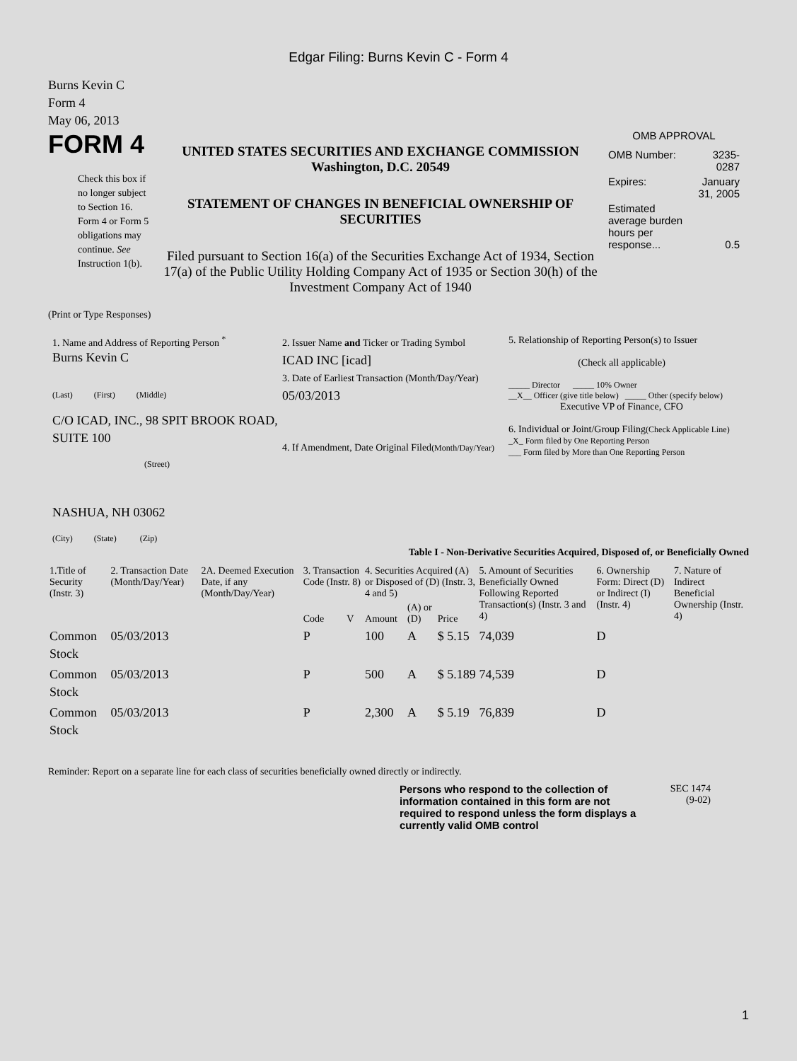Edgar Filing: Burns Kevin C - Form 4
Burns Kevin C
Form 4
May 06, 2013
FORM 4
Check this box if no longer subject to Section 16. Form 4 or Form 5 obligations may continue. See Instruction 1(b).
UNITED STATES SECURITIES AND EXCHANGE COMMISSION
Washington, D.C. 20549
STATEMENT OF CHANGES IN BENEFICIAL OWNERSHIP OF SECURITIES
Filed pursuant to Section 16(a) of the Securities Exchange Act of 1934, Section 17(a) of the Public Utility Holding Company Act of 1935 or Section 30(h) of the Investment Company Act of 1940
OMB APPROVAL
| OMB Number: | 3235-0287 |
| Expires: | January 31, 2005 |
| Estimated average burden hours per response... | 0.5 |
(Print or Type Responses)
1. Name and Address of Reporting Person <sup>*</sup>
Burns Kevin C
(Last) (First) (Middle)
C/O ICAD, INC., 98 SPIT BROOK ROAD, SUITE 100
(Street)
NASHUA, NH 03062
(City) (State) (Zip)
2. Issuer Name and Ticker or Trading Symbol
ICAD INC [icad]
3. Date of Earliest Transaction (Month/Day/Year)
05/03/2013
4. If Amendment, Date Original Filed(Month/Day/Year)
5. Relationship of Reporting Person(s) to Issuer
(Check all applicable)
_____ Director _____ 10% Owner
__X__ Officer (give title below) _____ Other (specify below)
Executive VP of Finance, CFO
6. Individual or Joint/Group Filing(Check Applicable Line)
_X_ Form filed by One Reporting Person
___ Form filed by More than One Reporting Person
Table I - Non-Derivative Securities Acquired, Disposed of, or Beneficially Owned
| 1.Title of Security (Instr. 3) | 2. Transaction Date (Month/Day/Year) | 2A. Deemed Execution Date, if any (Month/Day/Year) | 3. Transaction Code (Instr. 8) | | 4. Securities Acquired (A) or Disposed of (D) (Instr. 3, 4 and 5) | | | 5. Amount of Securities Beneficially Owned Following Reported Transaction(s) (Instr. 3 and 4) | 6. Ownership Form: Direct (D) or Indirect (I) (Instr. 4) | 7. Nature of Indirect Beneficial Ownership (Instr. 4) |
| --- | --- | --- | --- | --- | --- | --- | --- | --- | --- | --- |
| | | | Code | V | Amount | (A) or (D) | Price | | | |
| Common Stock | 05/03/2013 | | P | | 100 | A | $ 5.15 | 74,039 | D | |
| Common Stock | 05/03/2013 | | P | | 500 | A | $ 5.189 | 74,539 | D | |
| Common Stock | 05/03/2013 | | P | | 2,300 | A | $ 5.19 | 76,839 | D | |
Reminder: Report on a separate line for each class of securities beneficially owned directly or indirectly.
Persons who respond to the collection of information contained in this form are not required to respond unless the form displays a currently valid OMB control
SEC 1474
(9-02)
1